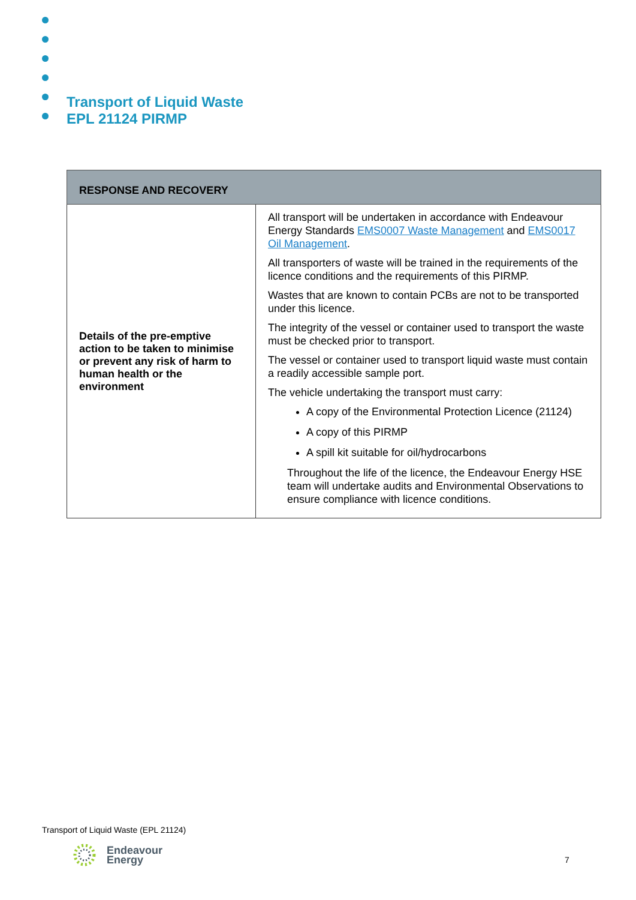Transport of Liquid Waste
EPL 21124 PIRMP
| RESPONSE AND RECOVERY | |
| --- | --- |
| Details of the pre-emptive action to be taken to minimise or prevent any risk of harm to human health or the environment | All transport will be undertaken in accordance with Endeavour Energy Standards EMS0007 Waste Management and EMS0017 Oil Management . All transporters of waste will be trained in the requirements of the licence conditions and the requirements of this PIRMP. Wastes that are known to contain PCBs are not to be transported under this licence. The integrity of the vessel or container used to transport the waste must be checked prior to transport. The vessel or container used to transport liquid waste must contain a readily accessible sample port. The vehicle undertaking the transport must carry: A copy of the Environmental Protection Licence (21124) A copy of this PIRMP A spill kit suitable for oil/hydrocarbons Throughout the life of the licence, the Endeavour Energy HSE team will undertake audits and Environmental Observations to ensure compliance with licence conditions. |
Transport of Liquid Waste (EPL 21124)
Endeavour
Energy
7